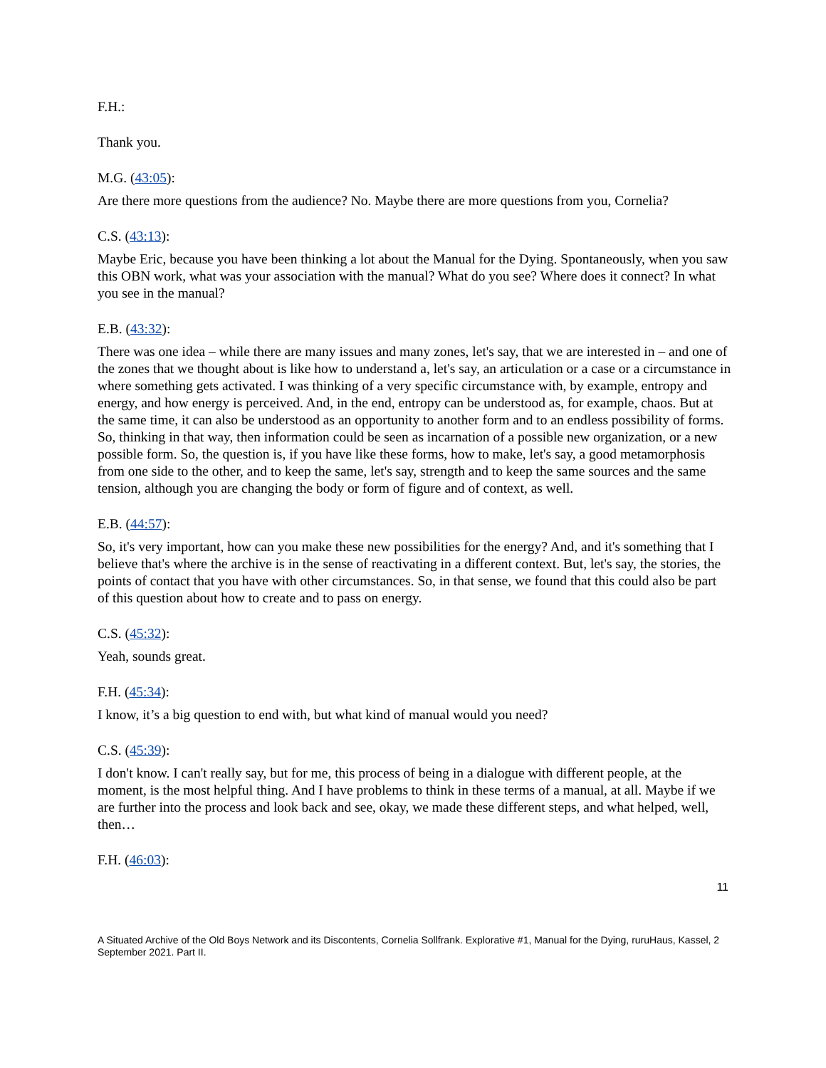F.H.:
Thank you.
M.G. (43:05):
Are there more questions from the audience? No. Maybe there are more questions from you, Cornelia?
C.S. (43:13):
Maybe Eric, because you have been thinking a lot about the Manual for the Dying. Spontaneously, when you saw this OBN work, what was your association with the manual? What do you see? Where does it connect? In what you see in the manual?
E.B. (43:32):
There was one idea – while there are many issues and many zones, let's say, that we are interested in – and one of the zones that we thought about is like how to understand a, let's say, an articulation or a case or a circumstance in where something gets activated. I was thinking of a very specific circumstance with, by example, entropy and energy, and how energy is perceived. And, in the end, entropy can be understood as, for example, chaos. But at the same time, it can also be understood as an opportunity to another form and to an endless possibility of forms. So, thinking in that way, then information could be seen as incarnation of a possible new organization, or a new possible form. So, the question is, if you have like these forms, how to make, let's say, a good metamorphosis from one side to the other, and to keep the same, let's say, strength and to keep the same sources and the same tension, although you are changing the body or form of figure and of context, as well.
E.B. (44:57):
So, it's very important, how can you make these new possibilities for the energy? And, and it's something that I believe that's where the archive is in the sense of reactivating in a different context. But, let's say, the stories, the points of contact that you have with other circumstances. So, in that sense, we found that this could also be part of this question about how to create and to pass on energy.
C.S. (45:32):
Yeah, sounds great.
F.H. (45:34):
I know, it’s a big question to end with, but what kind of manual would you need?
C.S. (45:39):
I don't know. I can't really say, but for me, this process of being in a dialogue with different people, at the moment, is the most helpful thing. And I have problems to think in these terms of a manual, at all. Maybe if we are further into the process and look back and see, okay, we made these different steps, and what helped, well, then…
F.H. (46:03):
11
A Situated Archive of the Old Boys Network and its Discontents, Cornelia Sollfrank. Explorative #1, Manual for the Dying, ruruHaus, Kassel, 2 September 2021. Part II.